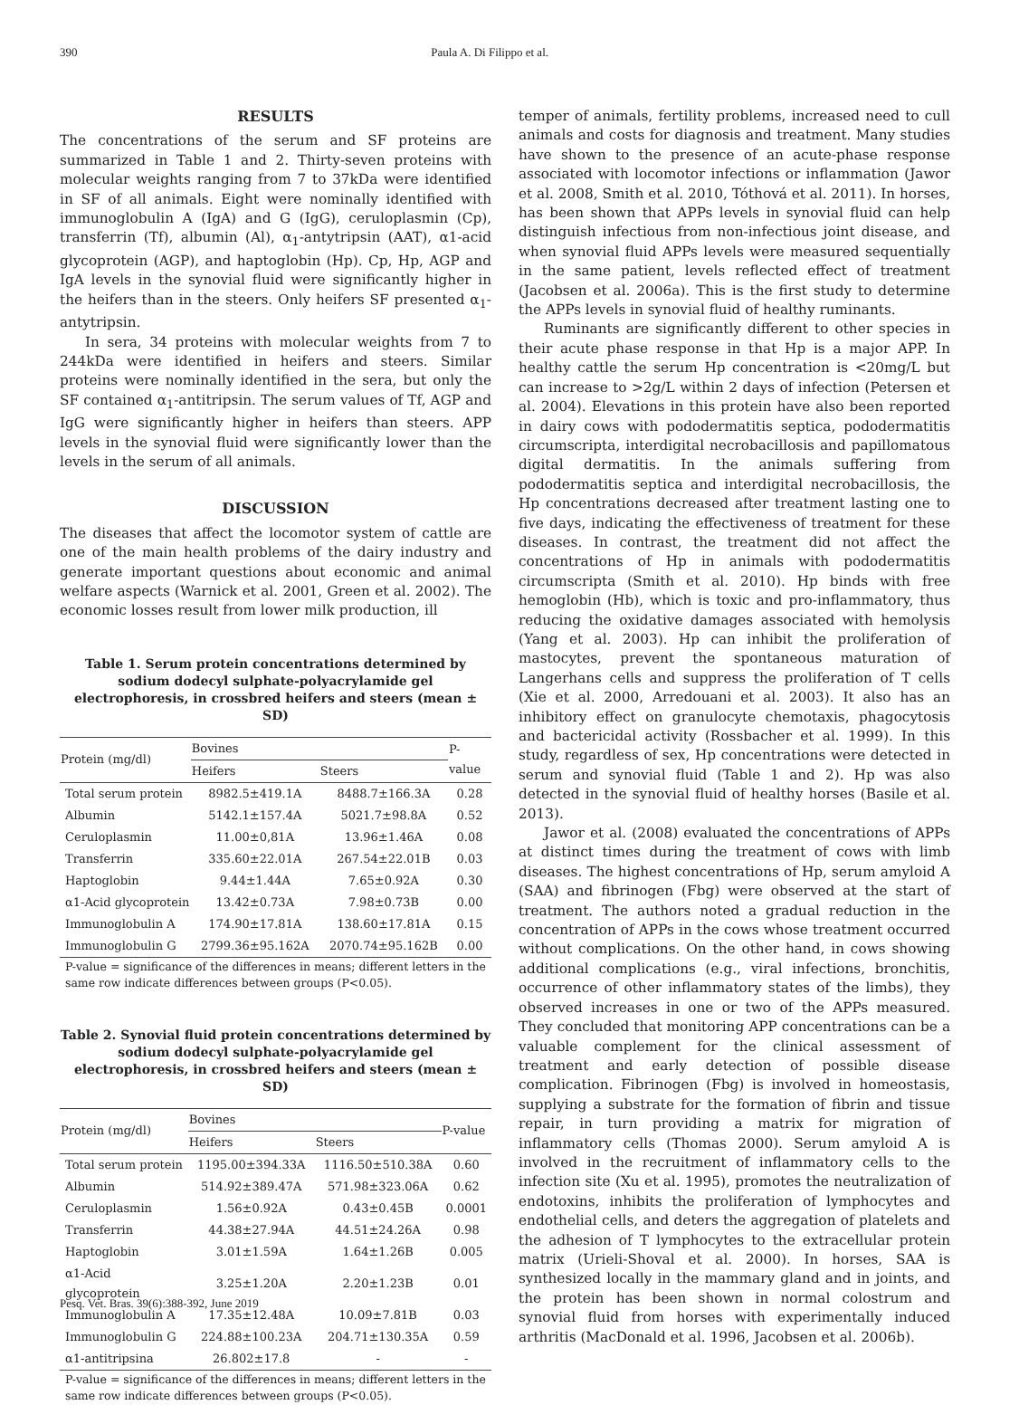390 Paula A. Di Filippo et al.
RESULTS
The concentrations of the serum and SF proteins are summarized in Table 1 and 2. Thirty-seven proteins with molecular weights ranging from 7 to 37kDa were identified in SF of all animals. Eight were nominally identified with immunoglobulin A (IgA) and G (IgG), ceruloplasmin (Cp), transferrin (Tf), albumin (Al), α<sub>1</sub>-antytripsin (AAT), α1-acid glycoprotein (AGP), and haptoglobin (Hp). Cp, Hp, AGP and IgA levels in the synovial fluid were significantly higher in the heifers than in the steers. Only heifers SF presented α<sub>1</sub>-antytripsin.
In sera, 34 proteins with molecular weights from 7 to 244kDa were identified in heifers and steers. Similar proteins were nominally identified in the sera, but only the SF contained α<sub>1</sub>-antitripsin. The serum values of Tf, AGP and IgG were significantly higher in heifers than steers. APP levels in the synovial fluid were significantly lower than the levels in the serum of all animals.
DISCUSSION
The diseases that affect the locomotor system of cattle are one of the main health problems of the dairy industry and generate important questions about economic and animal welfare aspects (Warnick et al. 2001, Green et al. 2002). The economic losses result from lower milk production, ill
Table 1. Serum protein concentrations determined by sodium dodecyl sulphate-polyacrylamide gel electrophoresis, in crossbred heifers and steers (mean ± SD)
| Protein (mg/dl) | Bovines | | P-value |
| --- | --- | --- | --- |
| | Heifers | Steers | |
| Total serum protein | 8982.5±419.1A | 8488.7±166.3A | 0.28 |
| Albumin | 5142.1±157.4A | 5021.7±98.8A | 0.52 |
| Ceruloplasmin | 11.00±0,81A | 13.96±1.46A | 0.08 |
| Transferrin | 335.60±22.01A | 267.54±22.01B | 0.03 |
| Haptoglobin | 9.44±1.44A | 7.65±0.92A | 0.30 |
| α1-Acid glycoprotein | 13.42±0.73A | 7.98±0.73B | 0.00 |
| Immunoglobulin A | 174.90±17.81A | 138.60±17.81A | 0.15 |
| Immunoglobulin G | 2799.36±95.162A | 2070.74±95.162B | 0.00 |
| P-value = significance of the differences in means; different letters in the same row indicate differences between groups (P<0.05). | | | |
Table 2. Synovial fluid protein concentrations determined by sodium dodecyl sulphate-polyacrylamide gel electrophoresis, in crossbred heifers and steers (mean ± SD)
| Protein (mg/dl) | Bovines | | P-value |
| --- | --- | --- | --- |
| | Heifers | Steers | |
| Total serum protein | 1195.00±394.33A | 1116.50±510.38A | 0.60 |
| Albumin | 514.92±389.47A | 571.98±323.06A | 0.62 |
| Ceruloplasmin | 1.56±0.92A | 0.43±0.45B | 0.0001 |
| Transferrin | 44.38±27.94A | 44.51±24.26A | 0.98 |
| Haptoglobin | 3.01±1.59A | 1.64±1.26B | 0.005 |
| α1-Acid glycoprotein | 3.25±1.20A | 2.20±1.23B | 0.01 |
| Immunoglobulin A | 17.35±12.48A | 10.09±7.81B | 0.03 |
| Immunoglobulin G | 224.88±100.23A | 204.71±130.35A | 0.59 |
| α1-antitripsina | 26.802±17.8 | - | - |
| P-value = significance of the differences in means; different letters in the same row indicate differences between groups (P<0.05). | | | |
temper of animals, fertility problems, increased need to cull animals and costs for diagnosis and treatment. Many studies have shown to the presence of an acute-phase response associated with locomotor infections or inflammation (Jawor et al. 2008, Smith et al. 2010, Tóthová et al. 2011). In horses, has been shown that APPs levels in synovial fluid can help distinguish infectious from non-infectious joint disease, and when synovial fluid APPs levels were measured sequentially in the same patient, levels reflected effect of treatment (Jacobsen et al. 2006a). This is the first study to determine the APPs levels in synovial fluid of healthy ruminants.
Ruminants are significantly different to other species in their acute phase response in that Hp is a major APP. In healthy cattle the serum Hp concentration is <20mg/L but can increase to >2g/L within 2 days of infection (Petersen et al. 2004). Elevations in this protein have also been reported in dairy cows with pododermatitis septica, pododermatitis circumscripta, interdigital necrobacillosis and papillomatous digital dermatitis. In the animals suffering from pododermatitis septica and interdigital necrobacillosis, the Hp concentrations decreased after treatment lasting one to five days, indicating the effectiveness of treatment for these diseases. In contrast, the treatment did not affect the concentrations of Hp in animals with pododermatitis circumscripta (Smith et al. 2010). Hp binds with free hemoglobin (Hb), which is toxic and pro-inflammatory, thus reducing the oxidative damages associated with hemolysis (Yang et al. 2003). Hp can inhibit the proliferation of mastocytes, prevent the spontaneous maturation of Langerhans cells and suppress the proliferation of T cells (Xie et al. 2000, Arredouani et al. 2003). It also has an inhibitory effect on granulocyte chemotaxis, phagocytosis and bactericidal activity (Rossbacher et al. 1999). In this study, regardless of sex, Hp concentrations were detected in serum and synovial fluid (Table 1 and 2). Hp was also detected in the synovial fluid of healthy horses (Basile et al. 2013).
Jawor et al. (2008) evaluated the concentrations of APPs at distinct times during the treatment of cows with limb diseases. The highest concentrations of Hp, serum amyloid A (SAA) and fibrinogen (Fbg) were observed at the start of treatment. The authors noted a gradual reduction in the concentration of APPs in the cows whose treatment occurred without complications. On the other hand, in cows showing additional complications (e.g., viral infections, bronchitis, occurrence of other inflammatory states of the limbs), they observed increases in one or two of the APPs measured. They concluded that monitoring APP concentrations can be a valuable complement for the clinical assessment of treatment and early detection of possible disease complication. Fibrinogen (Fbg) is involved in homeostasis, supplying a substrate for the formation of fibrin and tissue repair, in turn providing a matrix for migration of inflammatory cells (Thomas 2000). Serum amyloid A is involved in the recruitment of inflammatory cells to the infection site (Xu et al. 1995), promotes the neutralization of endotoxins, inhibits the proliferation of lymphocytes and endothelial cells, and deters the aggregation of platelets and the adhesion of T lymphocytes to the extracellular protein matrix (Urieli-Shoval et al. 2000). In horses, SAA is synthesized locally in the mammary gland and in joints, and the protein has been shown in normal colostrum and synovial fluid from horses with experimentally induced arthritis (MacDonald et al. 1996, Jacobsen et al. 2006b).
Pesq. Vet. Bras. 39(6):388-392, June 2019